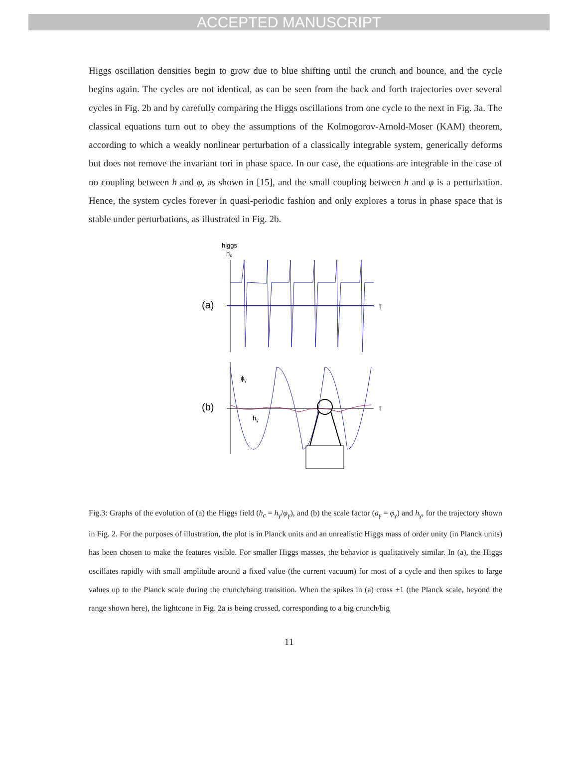ACCEPTED MANUSCRIPT
Higgs oscillation densities begin to grow due to blue shifting until the crunch and bounce, and the cycle begins again. The cycles are not identical, as can be seen from the back and forth trajectories over several cycles in Fig. 2b and by carefully comparing the Higgs oscillations from one cycle to the next in Fig. 3a. The classical equations turn out to obey the assumptions of the Kolmogorov-Arnold-Moser (KAM) theorem, according to which a weakly nonlinear perturbation of a classically integrable system, generically deforms but does not remove the invariant tori in phase space. In our case, the equations are integrable in the case of no coupling between h and φ, as shown in [15], and the small coupling between h and φ is a perturbation. Hence, the system cycles forever in quasi-periodic fashion and only explores a torus in phase space that is stable under perturbations, as illustrated in Fig. 2b.
higgs
hc
(a)
τ
(b)
τ
ϕγ
hγ
Fig.3: Graphs of the evolution of (a) the Higgs field (h<sub>c</sub> = h<sub>γ</sub>/φ<sub>γ</sub>), and (b) the scale factor (a<sub>γ</sub> = φ<sub>γ</sub>) and h<sub>γ</sub>, for the trajectory shown in Fig. 2. For the purposes of illustration, the plot is in Planck units and an unrealistic Higgs mass of order unity (in Planck units) has been chosen to make the features visible. For smaller Higgs masses, the behavior is qualitatively similar. In (a), the Higgs oscillates rapidly with small amplitude around a fixed value (the current vacuum) for most of a cycle and then spikes to large values up to the Planck scale during the crunch/bang transition. When the spikes in (a) cross ±1 (the Planck scale, beyond the range shown here), the lightcone in Fig. 2a is being crossed, corresponding to a big crunch/big
11